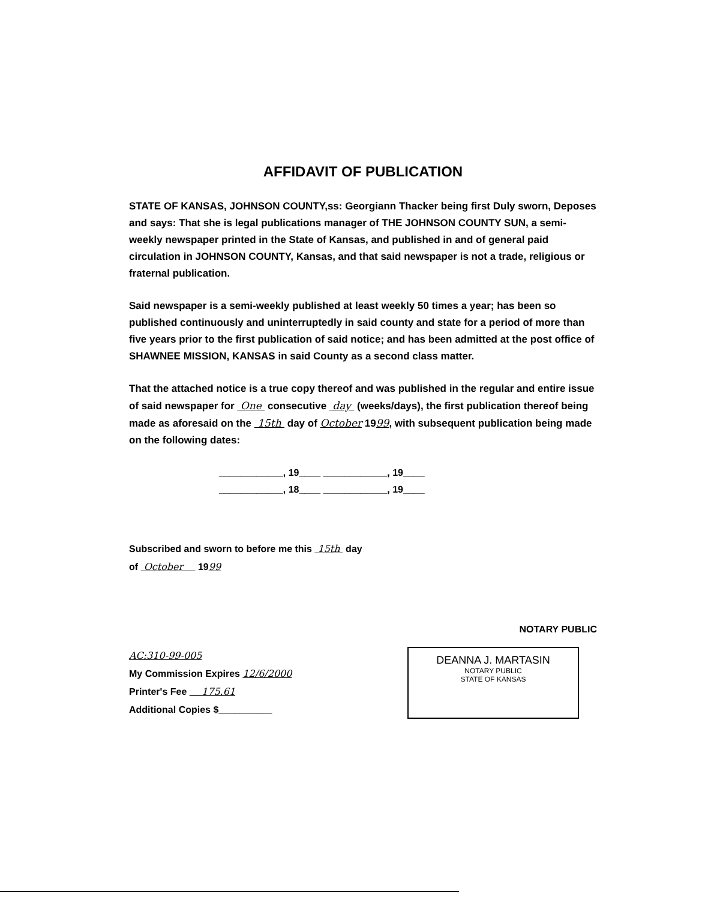AFFIDAVIT OF PUBLICATION
STATE OF KANSAS, JOHNSON COUNTY,ss: Georgiann Thacker being first Duly sworn, Deposes and says: That she is legal publications manager of THE JOHNSON COUNTY SUN, a semi-weekly newspaper printed in the State of Kansas, and published in and of general paid circulation in JOHNSON COUNTY, Kansas, and that said newspaper is not a trade, religious or fraternal publication.
Said newspaper is a semi-weekly published at least weekly 50 times a year; has been so published continuously and uninterruptedly in said county and state for a period of more than five years prior to the first publication of said notice; and has been admitted at the post office of SHAWNEE MISSION, KANSAS in said County as a second class matter.
That the attached notice is a true copy thereof and was published in the regular and entire issue of said newspaper for One consecutive day (weeks/days), the first publication thereof being made as aforesaid on the 15th day of October 1999, with subsequent publication being made on the following dates:
____________, 19____ ____________, 19____
____________, 18____ ____________, 19____
Subscribed and sworn to before me this 15th day
of October 1999
NOTARY PUBLIC
AC:310-99-005
My Commission Expires 12/6/2000
Printer's Fee 175.61
Additional Copies $__________
DEANNA J. MARTASIN
NOTARY PUBLIC
STATE OF KANSAS